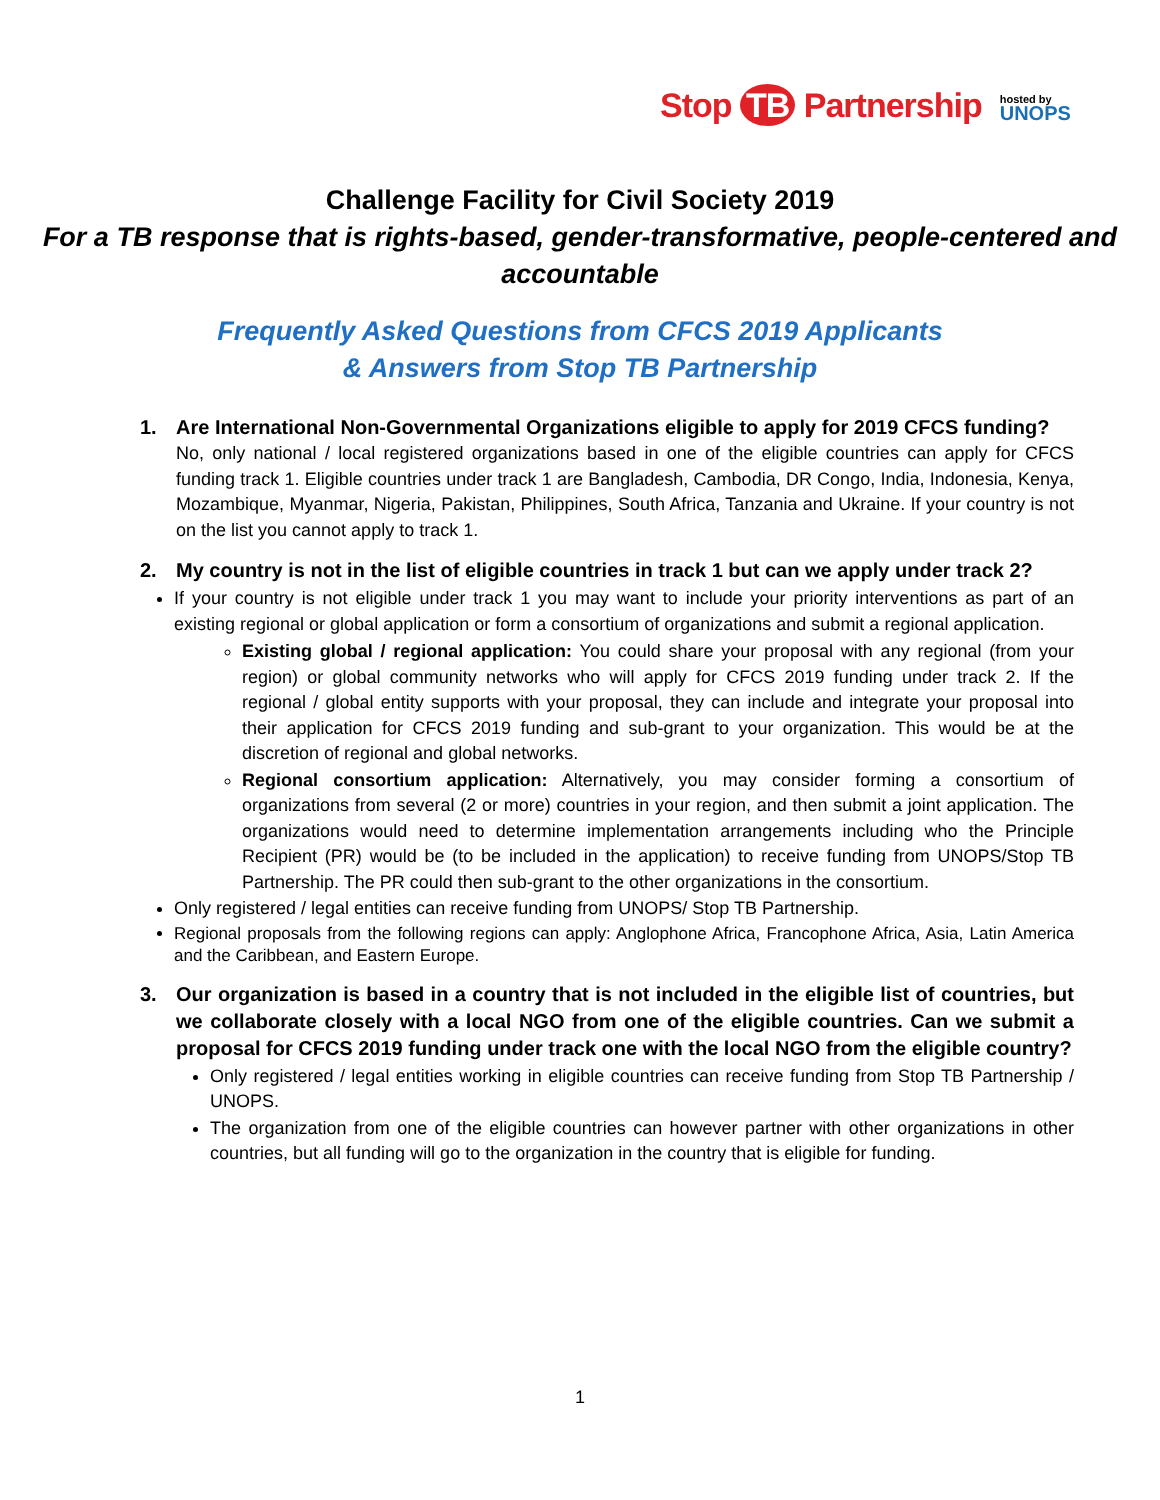Stop TB Partnership
hosted by
UNOPS
Challenge Facility for Civil Society 2019
For a TB response that is rights-based, gender-transformative, people-centered and accountable
Frequently Asked Questions from CFCS 2019 Applicants
& Answers from Stop TB Partnership
1. Are International Non-Governmental Organizations eligible to apply for 2019 CFCS funding?
No, only national / local registered organizations based in one of the eligible countries can apply for CFCS funding track 1. Eligible countries under track 1 are Bangladesh, Cambodia, DR Congo, India, Indonesia, Kenya, Mozambique, Myanmar, Nigeria, Pakistan, Philippines, South Africa, Tanzania and Ukraine. If your country is not on the list you cannot apply to track 1.
2. My country is not in the list of eligible countries in track 1 but can we apply under track 2?
If your country is not eligible under track 1 you may want to include your priority interventions as part of an existing regional or global application or form a consortium of organizations and submit a regional application.
Existing global / regional application: You could share your proposal with any regional (from your region) or global community networks who will apply for CFCS 2019 funding under track 2. If the regional / global entity supports with your proposal, they can include and integrate your proposal into their application for CFCS 2019 funding and sub-grant to your organization. This would be at the discretion of regional and global networks.
Regional consortium application: Alternatively, you may consider forming a consortium of organizations from several (2 or more) countries in your region, and then submit a joint application. The organizations would need to determine implementation arrangements including who the Principle Recipient (PR) would be (to be included in the application) to receive funding from UNOPS/Stop TB Partnership. The PR could then sub-grant to the other organizations in the consortium.
Only registered / legal entities can receive funding from UNOPS/ Stop TB Partnership.
Regional proposals from the following regions can apply: Anglophone Africa, Francophone Africa, Asia, Latin America and the Caribbean, and Eastern Europe.
3. Our organization is based in a country that is not included in the eligible list of countries, but we collaborate closely with a local NGO from one of the eligible countries. Can we submit a proposal for CFCS 2019 funding under track one with the local NGO from the eligible country?
Only registered / legal entities working in eligible countries can receive funding from Stop TB Partnership / UNOPS.
The organization from one of the eligible countries can however partner with other organizations in other countries, but all funding will go to the organization in the country that is eligible for funding.
1